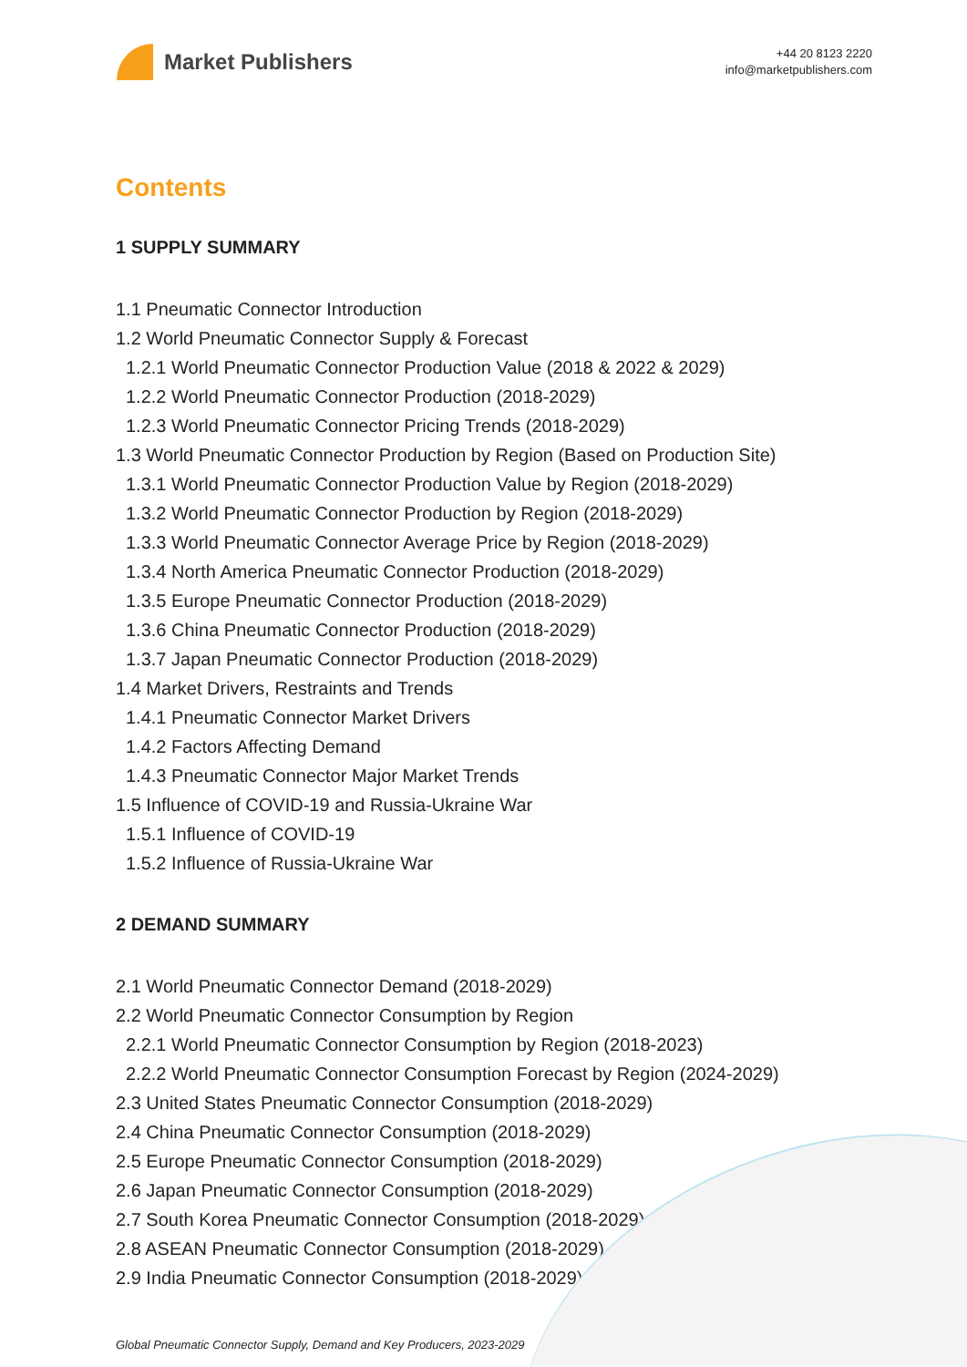Market Publishers
+44 20 8123 2220
info@marketpublishers.com
Contents
1 SUPPLY SUMMARY
1.1 Pneumatic Connector Introduction
1.2 World Pneumatic Connector Supply & Forecast
1.2.1 World Pneumatic Connector Production Value (2018 & 2022 & 2029)
1.2.2 World Pneumatic Connector Production (2018-2029)
1.2.3 World Pneumatic Connector Pricing Trends (2018-2029)
1.3 World Pneumatic Connector Production by Region (Based on Production Site)
1.3.1 World Pneumatic Connector Production Value by Region (2018-2029)
1.3.2 World Pneumatic Connector Production by Region (2018-2029)
1.3.3 World Pneumatic Connector Average Price by Region (2018-2029)
1.3.4 North America Pneumatic Connector Production (2018-2029)
1.3.5 Europe Pneumatic Connector Production (2018-2029)
1.3.6 China Pneumatic Connector Production (2018-2029)
1.3.7 Japan Pneumatic Connector Production (2018-2029)
1.4 Market Drivers, Restraints and Trends
1.4.1 Pneumatic Connector Market Drivers
1.4.2 Factors Affecting Demand
1.4.3 Pneumatic Connector Major Market Trends
1.5 Influence of COVID-19 and Russia-Ukraine War
1.5.1 Influence of COVID-19
1.5.2 Influence of Russia-Ukraine War
2 DEMAND SUMMARY
2.1 World Pneumatic Connector Demand (2018-2029)
2.2 World Pneumatic Connector Consumption by Region
2.2.1 World Pneumatic Connector Consumption by Region (2018-2023)
2.2.2 World Pneumatic Connector Consumption Forecast by Region (2024-2029)
2.3 United States Pneumatic Connector Consumption (2018-2029)
2.4 China Pneumatic Connector Consumption (2018-2029)
2.5 Europe Pneumatic Connector Consumption (2018-2029)
2.6 Japan Pneumatic Connector Consumption (2018-2029)
2.7 South Korea Pneumatic Connector Consumption (2018-2029)
2.8 ASEAN Pneumatic Connector Consumption (2018-2029)
2.9 India Pneumatic Connector Consumption (2018-2029)
Global Pneumatic Connector Supply, Demand and Key Producers, 2023-2029